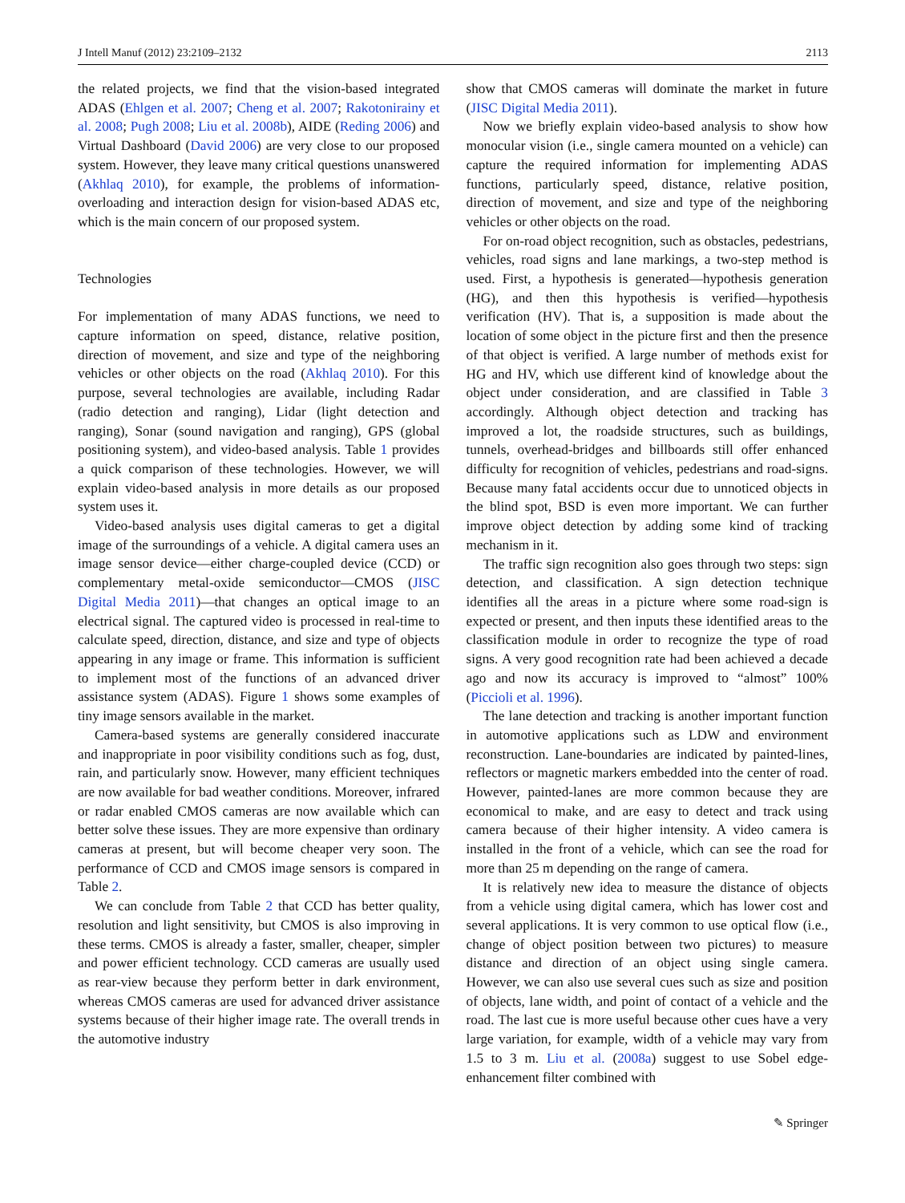J Intell Manuf (2012) 23:2109–2132 2113
the related projects, we find that the vision-based integrated ADAS (Ehlgen et al. 2007; Cheng et al. 2007; Rakotonirainy et al. 2008; Pugh 2008; Liu et al. 2008b), AIDE (Reding 2006) and Virtual Dashboard (David 2006) are very close to our proposed system. However, they leave many critical questions unanswered (Akhlaq 2010), for example, the problems of information-overloading and interaction design for vision-based ADAS etc, which is the main concern of our proposed system.
Technologies
For implementation of many ADAS functions, we need to capture information on speed, distance, relative position, direction of movement, and size and type of the neighboring vehicles or other objects on the road (Akhlaq 2010). For this purpose, several technologies are available, including Radar (radio detection and ranging), Lidar (light detection and ranging), Sonar (sound navigation and ranging), GPS (global positioning system), and video-based analysis. Table 1 provides a quick comparison of these technologies. However, we will explain video-based analysis in more details as our proposed system uses it.
Video-based analysis uses digital cameras to get a digital image of the surroundings of a vehicle. A digital camera uses an image sensor device—either charge-coupled device (CCD) or complementary metal-oxide semiconductor—CMOS (JISC Digital Media 2011)—that changes an optical image to an electrical signal. The captured video is processed in real-time to calculate speed, direction, distance, and size and type of objects appearing in any image or frame. This information is sufficient to implement most of the functions of an advanced driver assistance system (ADAS). Figure 1 shows some examples of tiny image sensors available in the market.
Camera-based systems are generally considered inaccurate and inappropriate in poor visibility conditions such as fog, dust, rain, and particularly snow. However, many efficient techniques are now available for bad weather conditions. Moreover, infrared or radar enabled CMOS cameras are now available which can better solve these issues. They are more expensive than ordinary cameras at present, but will become cheaper very soon. The performance of CCD and CMOS image sensors is compared in Table 2.
We can conclude from Table 2 that CCD has better quality, resolution and light sensitivity, but CMOS is also improving in these terms. CMOS is already a faster, smaller, cheaper, simpler and power efficient technology. CCD cameras are usually used as rear-view because they perform better in dark environment, whereas CMOS cameras are used for advanced driver assistance systems because of their higher image rate. The overall trends in the automotive industry
show that CMOS cameras will dominate the market in future (JISC Digital Media 2011).
Now we briefly explain video-based analysis to show how monocular vision (i.e., single camera mounted on a vehicle) can capture the required information for implementing ADAS functions, particularly speed, distance, relative position, direction of movement, and size and type of the neighboring vehicles or other objects on the road.
For on-road object recognition, such as obstacles, pedestrians, vehicles, road signs and lane markings, a two-step method is used. First, a hypothesis is generated—hypothesis generation (HG), and then this hypothesis is verified—hypothesis verification (HV). That is, a supposition is made about the location of some object in the picture first and then the presence of that object is verified. A large number of methods exist for HG and HV, which use different kind of knowledge about the object under consideration, and are classified in Table 3 accordingly. Although object detection and tracking has improved a lot, the roadside structures, such as buildings, tunnels, overhead-bridges and billboards still offer enhanced difficulty for recognition of vehicles, pedestrians and road-signs. Because many fatal accidents occur due to unnoticed objects in the blind spot, BSD is even more important. We can further improve object detection by adding some kind of tracking mechanism in it.
The traffic sign recognition also goes through two steps: sign detection, and classification. A sign detection technique identifies all the areas in a picture where some road-sign is expected or present, and then inputs these identified areas to the classification module in order to recognize the type of road signs. A very good recognition rate had been achieved a decade ago and now its accuracy is improved to “almost” 100% (Piccioli et al. 1996).
The lane detection and tracking is another important function in automotive applications such as LDW and environment reconstruction. Lane-boundaries are indicated by painted-lines, reflectors or magnetic markers embedded into the center of road. However, painted-lanes are more common because they are economical to make, and are easy to detect and track using camera because of their higher intensity. A video camera is installed in the front of a vehicle, which can see the road for more than 25 m depending on the range of camera.
It is relatively new idea to measure the distance of objects from a vehicle using digital camera, which has lower cost and several applications. It is very common to use optical flow (i.e., change of object position between two pictures) to measure distance and direction of an object using single camera. However, we can also use several cues such as size and position of objects, lane width, and point of contact of a vehicle and the road. The last cue is more useful because other cues have a very large variation, for example, width of a vehicle may vary from 1.5 to 3 m. Liu et al. (2008a) suggest to use Sobel edge-enhancement filter combined with
✎ Springer